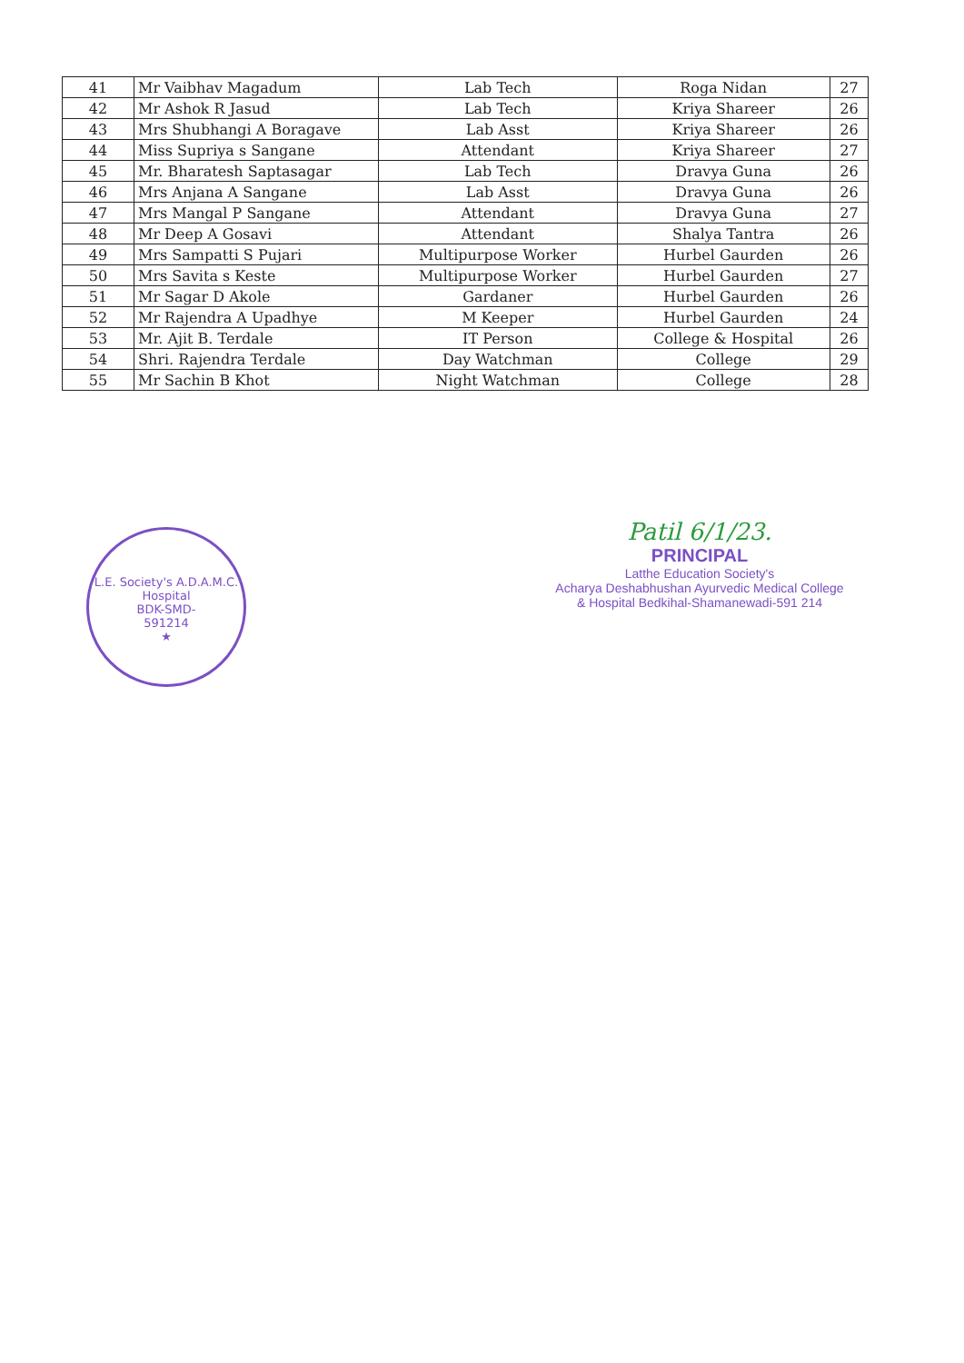| 41 | Mr Vaibhav Magadum | Lab Tech | Roga Nidan | 27 |
| 42 | Mr Ashok R Jasud | Lab Tech | Kriya Shareer | 26 |
| 43 | Mrs Shubhangi A Boragave | Lab Asst | Kriya Shareer | 26 |
| 44 | Miss Supriya s Sangane | Attendant | Kriya Shareer | 27 |
| 45 | Mr. Bharatesh Saptasagar | Lab Tech | Dravya Guna | 26 |
| 46 | Mrs Anjana A Sangane | Lab Asst | Dravya Guna | 26 |
| 47 | Mrs Mangal P Sangane | Attendant | Dravya Guna | 27 |
| 48 | Mr Deep A Gosavi | Attendant | Shalya Tantra | 26 |
| 49 | Mrs Sampatti S Pujari | Multipurpose Worker | Hurbel Gaurden | 26 |
| 50 | Mrs Savita s Keste | Multipurpose Worker | Hurbel Gaurden | 27 |
| 51 | Mr Sagar D Akole | Gardaner | Hurbel Gaurden | 26 |
| 52 | Mr Rajendra A Upadhye | M Keeper | Hurbel Gaurden | 24 |
| 53 | Mr. Ajit B. Terdale | IT Person | College & Hospital | 26 |
| 54 | Shri. Rajendra Terdale | Day Watchman | College | 29 |
| 55 | Mr Sachin B Khot | Night Watchman | College | 28 |
L.E. Society's A.D.A.M.C. Hospital
BDK-SMD-
591214
★
Patil 6/1/23.
PRINCIPAL
Latthe Education Society's
Acharya Deshabhushan Ayurvedic Medical College
& Hospital Bedkihal-Shamanewadi-591 214